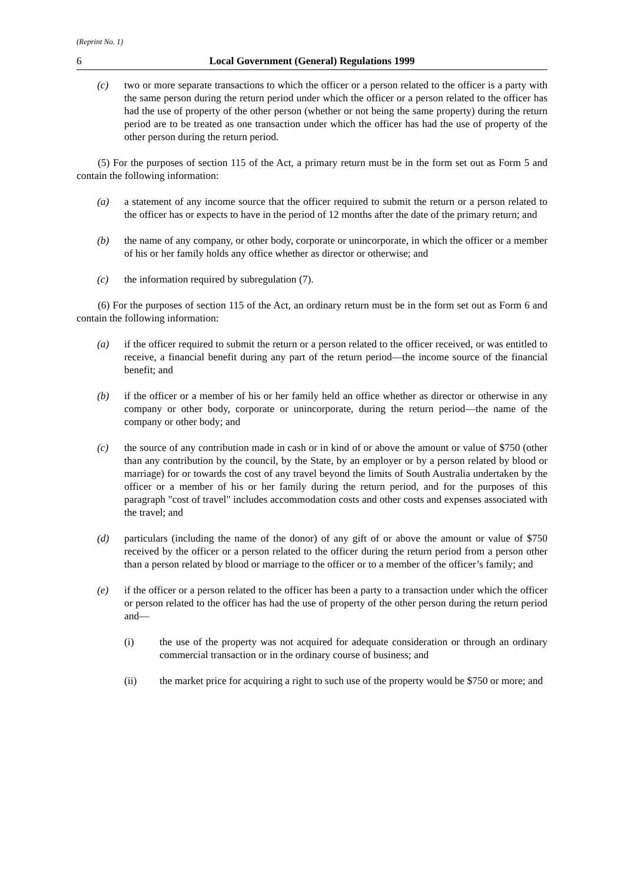(Reprint No. 1)
6 Local Government (General) Regulations 1999
(c) two or more separate transactions to which the officer or a person related to the officer is a party with the same person during the return period under which the officer or a person related to the officer has had the use of property of the other person (whether or not being the same property) during the return period are to be treated as one transaction under which the officer has had the use of property of the other person during the return period.
(5) For the purposes of section 115 of the Act, a primary return must be in the form set out as Form 5 and contain the following information:
(a) a statement of any income source that the officer required to submit the return or a person related to the officer has or expects to have in the period of 12 months after the date of the primary return; and
(b) the name of any company, or other body, corporate or unincorporate, in which the officer or a member of his or her family holds any office whether as director or otherwise; and
(c) the information required by subregulation (7).
(6) For the purposes of section 115 of the Act, an ordinary return must be in the form set out as Form 6 and contain the following information:
(a) if the officer required to submit the return or a person related to the officer received, or was entitled to receive, a financial benefit during any part of the return period—the income source of the financial benefit; and
(b) if the officer or a member of his or her family held an office whether as director or otherwise in any company or other body, corporate or unincorporate, during the return period—the name of the company or other body; and
(c) the source of any contribution made in cash or in kind of or above the amount or value of $750 (other than any contribution by the council, by the State, by an employer or by a person related by blood or marriage) for or towards the cost of any travel beyond the limits of South Australia undertaken by the officer or a member of his or her family during the return period, and for the purposes of this paragraph "cost of travel" includes accommodation costs and other costs and expenses associated with the travel; and
(d) particulars (including the name of the donor) of any gift of or above the amount or value of $750 received by the officer or a person related to the officer during the return period from a person other than a person related by blood or marriage to the officer or to a member of the officer’s family; and
(e) if the officer or a person related to the officer has been a party to a transaction under which the officer or person related to the officer has had the use of property of the other person during the return period and—
(i) the use of the property was not acquired for adequate consideration or through an ordinary commercial transaction or in the ordinary course of business; and
(ii) the market price for acquiring a right to such use of the property would be $750 or more; and